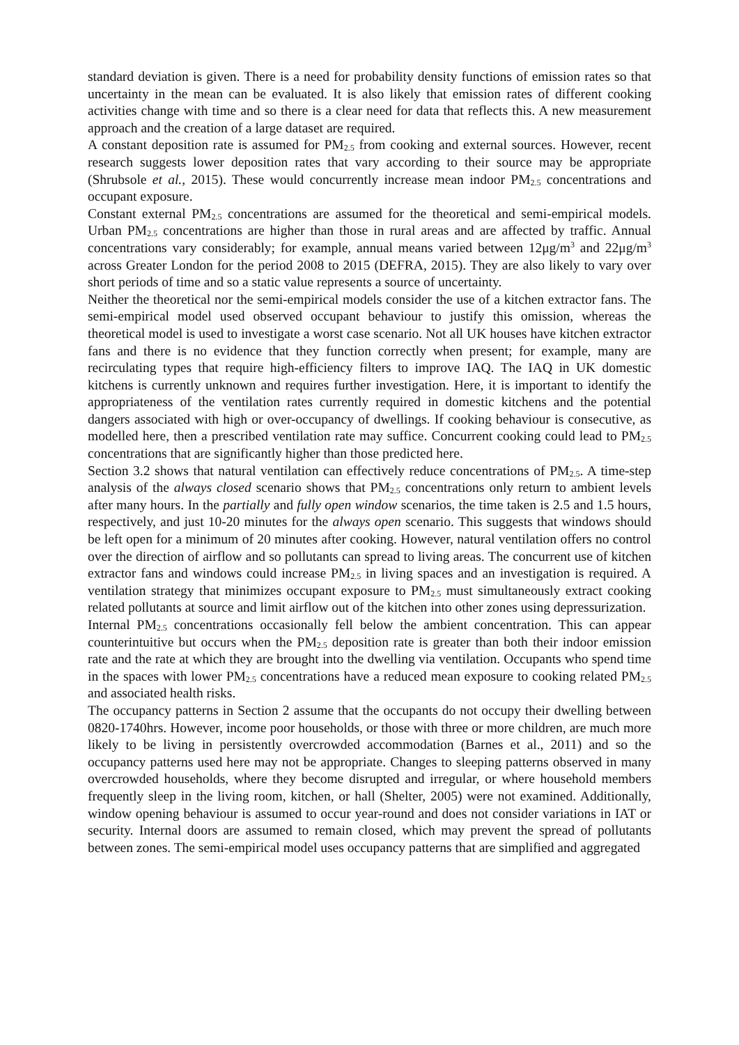standard deviation is given. There is a need for probability density functions of emission rates so that uncertainty in the mean can be evaluated. It is also likely that emission rates of different cooking activities change with time and so there is a clear need for data that reflects this. A new measurement approach and the creation of a large dataset are required.
A constant deposition rate is assumed for PM<sub>2.5</sub> from cooking and external sources. However, recent research suggests lower deposition rates that vary according to their source may be appropriate (Shrubsole et al., 2015). These would concurrently increase mean indoor PM<sub>2.5</sub> concentrations and occupant exposure.
Constant external PM<sub>2.5</sub> concentrations are assumed for the theoretical and semi-empirical models. Urban PM<sub>2.5</sub> concentrations are higher than those in rural areas and are affected by traffic. Annual concentrations vary considerably; for example, annual means varied between 12μg/m<sup>3</sup> and 22μg/m<sup>3</sup> across Greater London for the period 2008 to 2015 (DEFRA, 2015). They are also likely to vary over short periods of time and so a static value represents a source of uncertainty.
Neither the theoretical nor the semi-empirical models consider the use of a kitchen extractor fans. The semi-empirical model used observed occupant behaviour to justify this omission, whereas the theoretical model is used to investigate a worst case scenario. Not all UK houses have kitchen extractor fans and there is no evidence that they function correctly when present; for example, many are recirculating types that require high-efficiency filters to improve IAQ. The IAQ in UK domestic kitchens is currently unknown and requires further investigation. Here, it is important to identify the appropriateness of the ventilation rates currently required in domestic kitchens and the potential dangers associated with high or over-occupancy of dwellings. If cooking behaviour is consecutive, as modelled here, then a prescribed ventilation rate may suffice. Concurrent cooking could lead to PM<sub>2.5</sub> concentrations that are significantly higher than those predicted here.
Section 3.2 shows that natural ventilation can effectively reduce concentrations of PM<sub>2.5</sub>. A time-step analysis of the always closed scenario shows that PM<sub>2.5</sub> concentrations only return to ambient levels after many hours. In the partially and fully open window scenarios, the time taken is 2.5 and 1.5 hours, respectively, and just 10-20 minutes for the always open scenario. This suggests that windows should be left open for a minimum of 20 minutes after cooking. However, natural ventilation offers no control over the direction of airflow and so pollutants can spread to living areas. The concurrent use of kitchen extractor fans and windows could increase PM<sub>2.5</sub> in living spaces and an investigation is required. A ventilation strategy that minimizes occupant exposure to PM<sub>2.5</sub> must simultaneously extract cooking related pollutants at source and limit airflow out of the kitchen into other zones using depressurization.
Internal PM<sub>2.5</sub> concentrations occasionally fell below the ambient concentration. This can appear counterintuitive but occurs when the PM<sub>2.5</sub> deposition rate is greater than both their indoor emission rate and the rate at which they are brought into the dwelling via ventilation. Occupants who spend time in the spaces with lower PM<sub>2.5</sub> concentrations have a reduced mean exposure to cooking related PM<sub>2.5</sub> and associated health risks.
The occupancy patterns in Section 2 assume that the occupants do not occupy their dwelling between 0820-1740hrs. However, income poor households, or those with three or more children, are much more likely to be living in persistently overcrowded accommodation (Barnes et al., 2011) and so the occupancy patterns used here may not be appropriate. Changes to sleeping patterns observed in many overcrowded households, where they become disrupted and irregular, or where household members frequently sleep in the living room, kitchen, or hall (Shelter, 2005) were not examined. Additionally, window opening behaviour is assumed to occur year-round and does not consider variations in IAT or security. Internal doors are assumed to remain closed, which may prevent the spread of pollutants between zones. The semi-empirical model uses occupancy patterns that are simplified and aggregated